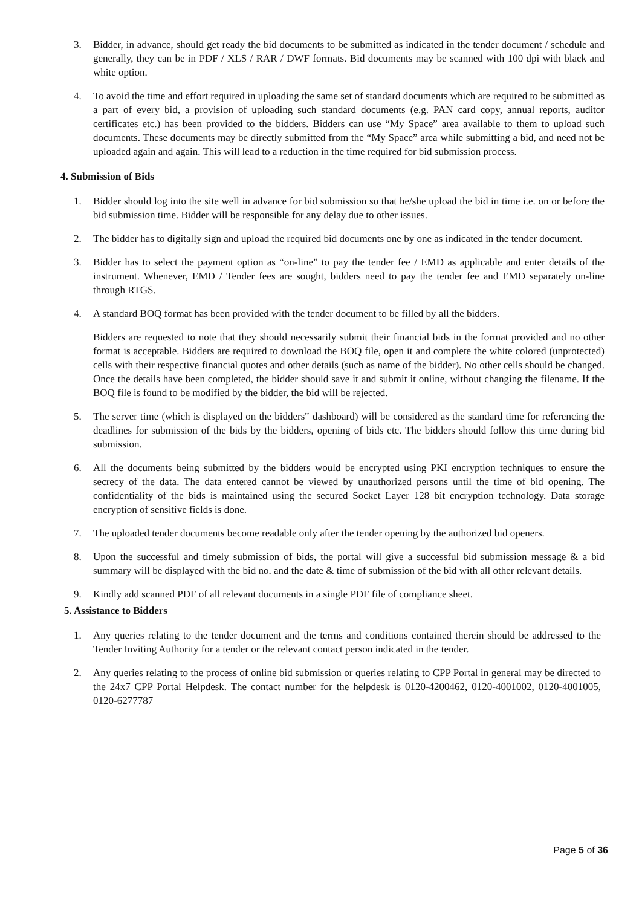3. Bidder, in advance, should get ready the bid documents to be submitted as indicated in the tender document / schedule and generally, they can be in PDF / XLS / RAR / DWF formats. Bid documents may be scanned with 100 dpi with black and white option.
4. To avoid the time and effort required in uploading the same set of standard documents which are required to be submitted as a part of every bid, a provision of uploading such standard documents (e.g. PAN card copy, annual reports, auditor certificates etc.) has been provided to the bidders. Bidders can use “My Space” area available to them to upload such documents. These documents may be directly submitted from the “My Space” area while submitting a bid, and need not be uploaded again and again. This will lead to a reduction in the time required for bid submission process.
4. Submission of Bids
1. Bidder should log into the site well in advance for bid submission so that he/she upload the bid in time i.e. on or before the bid submission time. Bidder will be responsible for any delay due to other issues.
2. The bidder has to digitally sign and upload the required bid documents one by one as indicated in the tender document.
3. Bidder has to select the payment option as “on-line” to pay the tender fee / EMD as applicable and enter details of the instrument. Whenever, EMD / Tender fees are sought, bidders need to pay the tender fee and EMD separately on-line through RTGS.
4. A standard BOQ format has been provided with the tender document to be filled by all the bidders.
Bidders are requested to note that they should necessarily submit their financial bids in the format provided and no other format is acceptable. Bidders are required to download the BOQ file, open it and complete the white colored (unprotected) cells with their respective financial quotes and other details (such as name of the bidder). No other cells should be changed. Once the details have been completed, the bidder should save it and submit it online, without changing the filename. If the BOQ file is found to be modified by the bidder, the bid will be rejected.
5. The server time (which is displayed on the bidders‟ dashboard) will be considered as the standard time for referencing the deadlines for submission of the bids by the bidders, opening of bids etc. The bidders should follow this time during bid submission.
6. All the documents being submitted by the bidders would be encrypted using PKI encryption techniques to ensure the secrecy of the data. The data entered cannot be viewed by unauthorized persons until the time of bid opening. The confidentiality of the bids is maintained using the secured Socket Layer 128 bit encryption technology. Data storage encryption of sensitive fields is done.
7. The uploaded tender documents become readable only after the tender opening by the authorized bid openers.
8. Upon the successful and timely submission of bids, the portal will give a successful bid submission message & a bid summary will be displayed with the bid no. and the date & time of submission of the bid with all other relevant details.
9. Kindly add scanned PDF of all relevant documents in a single PDF file of compliance sheet.
5. Assistance to Bidders
1. Any queries relating to the tender document and the terms and conditions contained therein should be addressed to the Tender Inviting Authority for a tender or the relevant contact person indicated in the tender.
2. Any queries relating to the process of online bid submission or queries relating to CPP Portal in general may be directed to the 24x7 CPP Portal Helpdesk. The contact number for the helpdesk is 0120-4200462, 0120-4001002, 0120-4001005, 0120-6277787
Page 5 of 36